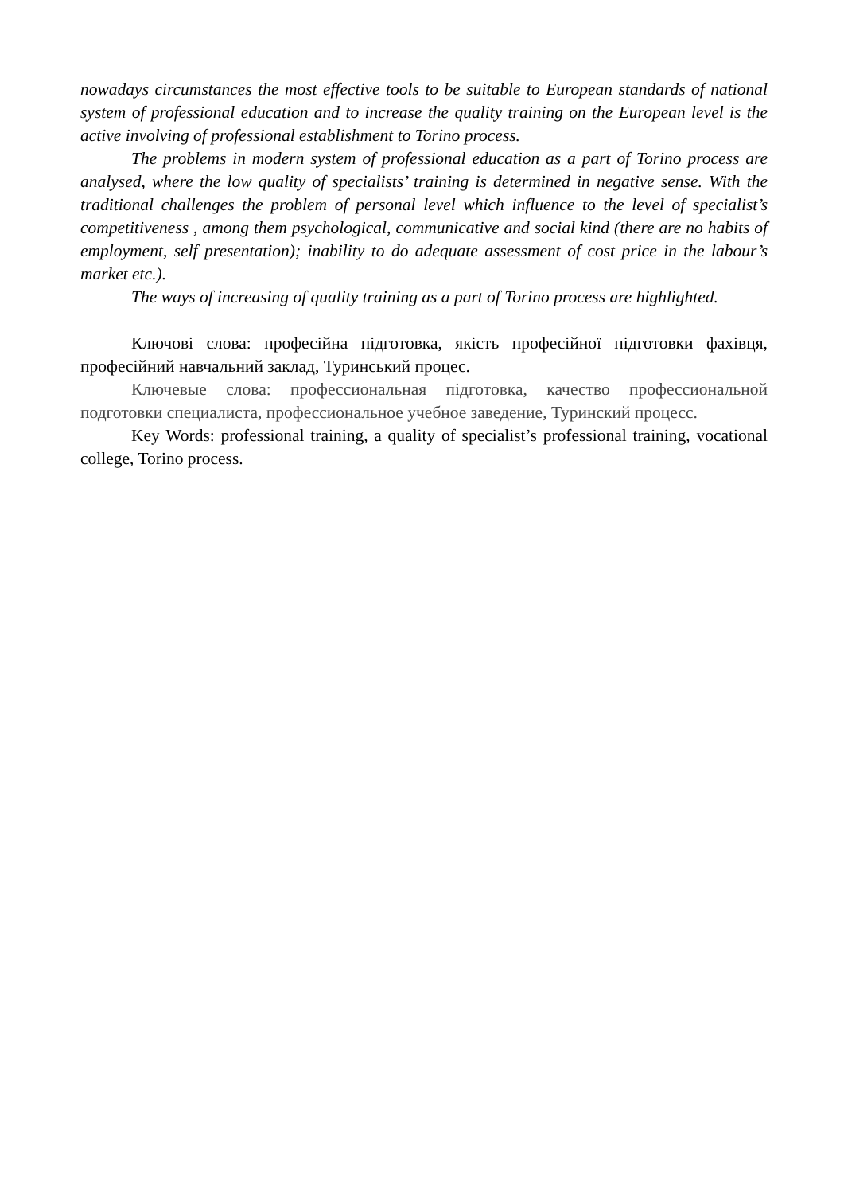nowadays circumstances the most effective tools to be suitable to European standards of national system of professional education and to increase the quality training on the European level is the active involving of professional establishment to Torino process.
The problems in modern system of professional education as a part of Torino process are analysed, where the low quality of specialists’ training is determined in negative sense. With the traditional challenges the problem of personal level which influence to the level of specialist’s competitiveness , among them psychological, communicative and social kind (there are no habits of employment, self presentation); inability to do adequate assessment of cost price in the labour’s market etc.).
The ways of increasing of quality training as a part of Torino process are highlighted.
Ключові слова: професійна підготовка, якість професійної підготовки фахівця, професійний навчальний заклад, Туринський процес.
Ключевые слова: профессиональная підготовка, качество профессиональной подготовки специалиста, профессиональное учебное заведение, Туринский процесс.
Key Words: professional training, a quality of specialist’s professional training, vocational college, Torino process.